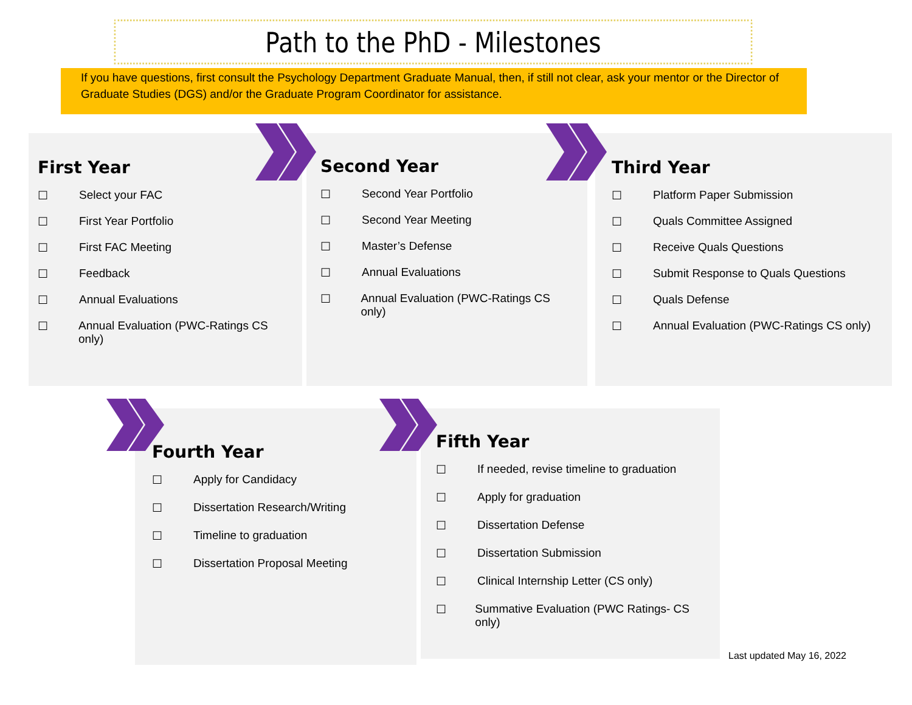Path to the PhD - Milestones
If you have questions, first consult the Psychology Department Graduate Manual, then, if still not clear, ask your mentor or the Director of Graduate Studies (DGS) and/or the Graduate Program Coordinator for assistance.
First Year
☐ Select your FAC
☐ First Year Portfolio
☐ First FAC Meeting
☐ Feedback
☐ Annual Evaluations
☐ Annual Evaluation (PWC-Ratings CS only)
Second Year
☐ Second Year Portfolio
☐ Second Year Meeting
☐ Master’s Defense
☐ Annual Evaluations
☐ Annual Evaluation (PWC-Ratings CS only)
Third Year
☐ Platform Paper Submission
☐ Quals Committee Assigned
☐ Receive Quals Questions
☐ Submit Response to Quals Questions
☐ Quals Defense
☐ Annual Evaluation (PWC-Ratings CS only)
Fourth Year
☐ Apply for Candidacy
☐ Dissertation Research/Writing
☐ Timeline to graduation
☐ Dissertation Proposal Meeting
Fifth Year
☐ If needed, revise timeline to graduation
☐ Apply for graduation
☐ Dissertation Defense
☐ Dissertation Submission
☐ Clinical Internship Letter (CS only)
☐ Summative Evaluation (PWC Ratings- CS only)
Last updated May 16, 2022